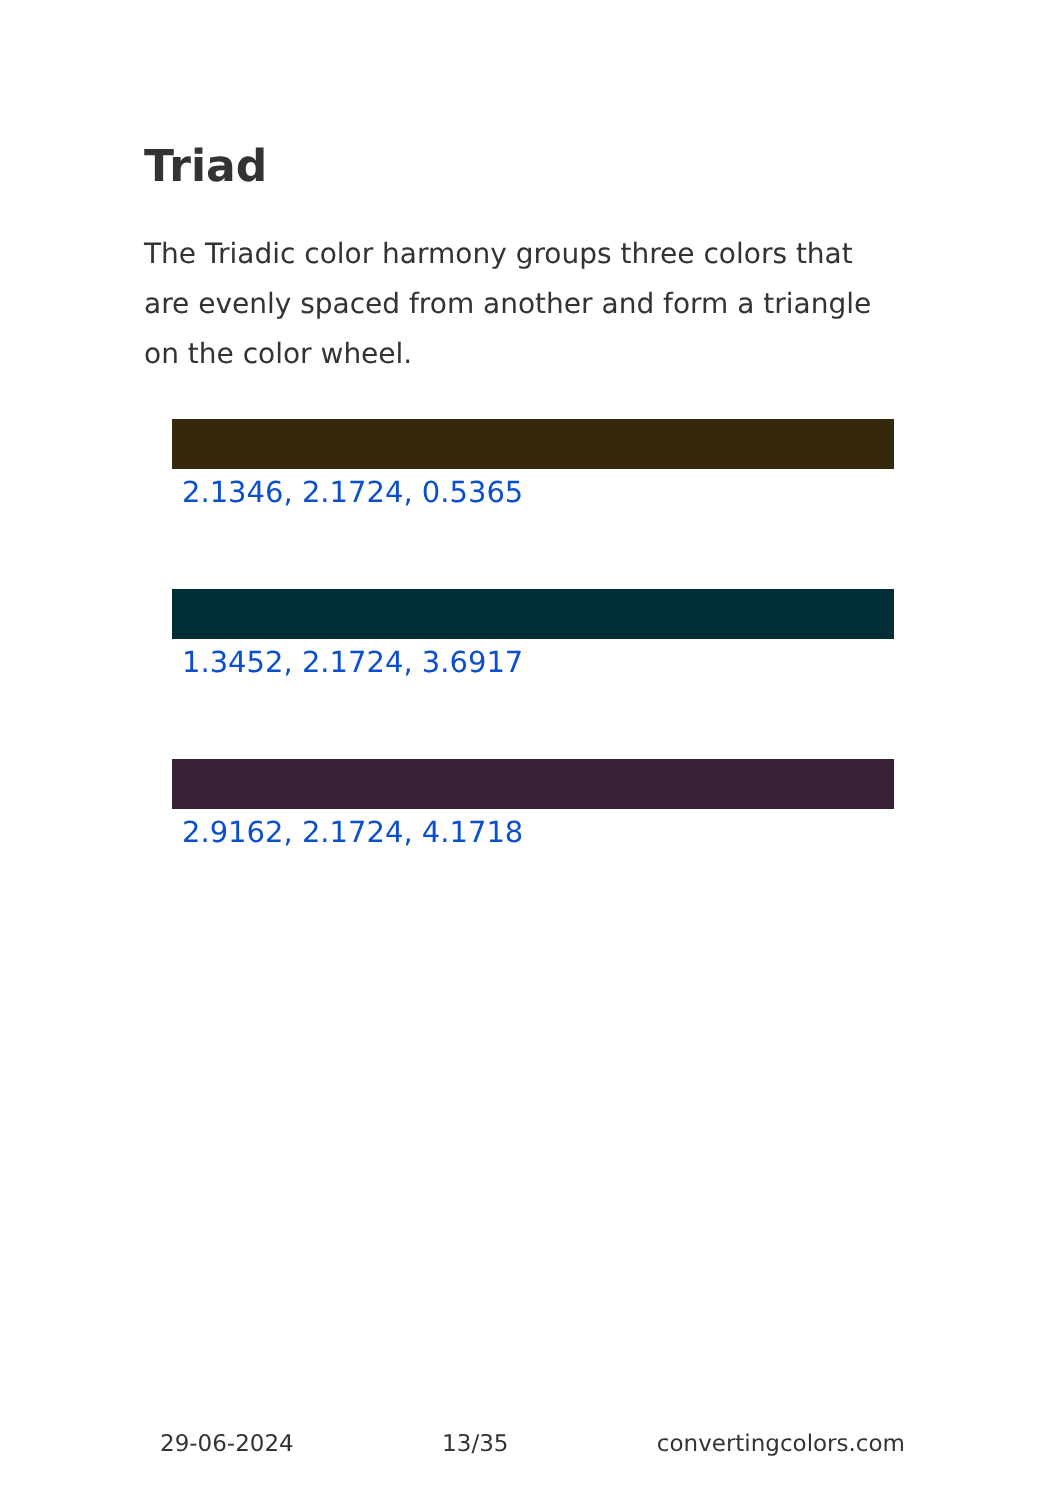Triad
The Triadic color harmony groups three colors that are evenly spaced from another and form a triangle on the color wheel.
2.1346, 2.1724, 0.5365
1.3452, 2.1724, 3.6917
2.9162, 2.1724, 4.1718
29-06-2024 13/35 convertingcolors.com